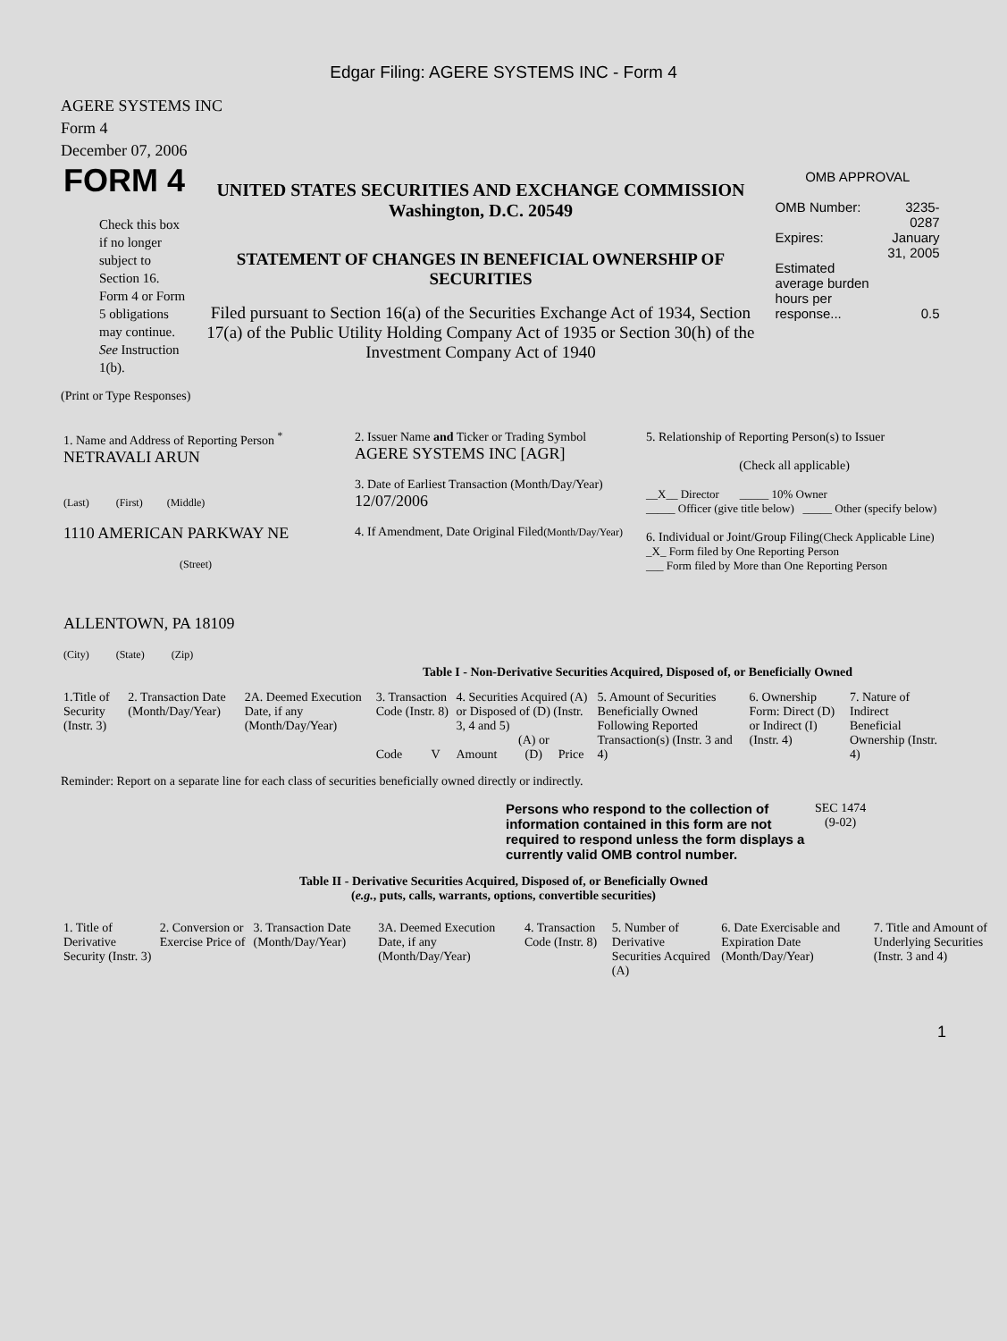Edgar Filing: AGERE SYSTEMS INC - Form 4
AGERE SYSTEMS INC
Form 4
December 07, 2006
| FORM 4 Check this box if no longer subject to Section 16. Form 4 or Form 5 obligations may continue. See Instruction 1(b). | UNITED STATES SECURITIES AND EXCHANGE COMMISSION Washington, D.C. 20549 STATEMENT OF CHANGES IN BENEFICIAL OWNERSHIP OF SECURITIES Filed pursuant to Section 16(a) of the Securities Exchange Act of 1934, Section 17(a) of the Public Utility Holding Company Act of 1935 or Section 30(h) of the Investment Company Act of 1940 | OMB APPROVAL / OMB Number: / 3235-0287 / / Expires: / January 31, 2005 / / Estimated average burden hours per response... / 0.5 / |
(Print or Type Responses)
| 1. Name and Address of Reporting Person <sup>*</sup> NETRAVALI ARUN (Last) (First) (Middle) 1110 AMERICAN PARKWAY NE (Street) ALLENTOWN, PA 18109 (City) (State) (Zip) | 2. Issuer Name and Ticker or Trading Symbol AGERE SYSTEMS INC [AGR] 3. Date of Earliest Transaction (Month/Day/Year) 12/07/2006 4. If Amendment, Date Original Filed (Month/Day/Year) | 5. Relationship of Reporting Person(s) to Issuer (Check all applicable) __X__ Director _____ 10% Owner _____ Officer (give title below) _____ Other (specify below) 6. Individual or Joint/Group Filing (Check Applicable Line) _X_ Form filed by One Reporting Person ___ Form filed by More than One Reporting Person |
Table I - Non-Derivative Securities Acquired, Disposed of, or Beneficially Owned
| 1.Title of Security (Instr. 3) | 2. Transaction Date (Month/Day/Year) | 2A. Deemed Execution Date, if any (Month/Day/Year) | 3. Transaction Code (Instr. 8) | | 4. Securities Acquired (A) or Disposed of (D) (Instr. 3, 4 and 5) | | | 5. Amount of Securities Beneficially Owned Following Reported Transaction(s) (Instr. 3 and 4) | 6. Ownership Form: Direct (D) or Indirect (I) (Instr. 4) | 7. Nature of Indirect Beneficial Ownership (Instr. 4) |
| | | | Code | V | Amount | (A) or (D) | Price | | | |
Reminder: Report on a separate line for each class of securities beneficially owned directly or indirectly.
| Persons who respond to the collection of information contained in this form are not required to respond unless the form displays a currently valid OMB control number. | SEC 1474 (9-02) |
Table II - Derivative Securities Acquired, Disposed of, or Beneficially Owned
(e.g., puts, calls, warrants, options, convertible securities)
| 1. Title of Derivative Security (Instr. 3) | 2. Conversion or Exercise Price of | 3. Transaction Date (Month/Day/Year) | 3A. Deemed Execution Date, if any (Month/Day/Year) | 4. Transaction Code (Instr. 8) | 5. Number of Derivative Securities Acquired (A) | 6. Date Exercisable and Expiration Date (Month/Day/Year) | 7. Title and Amount of Underlying Securities (Instr. 3 and 4) |
1